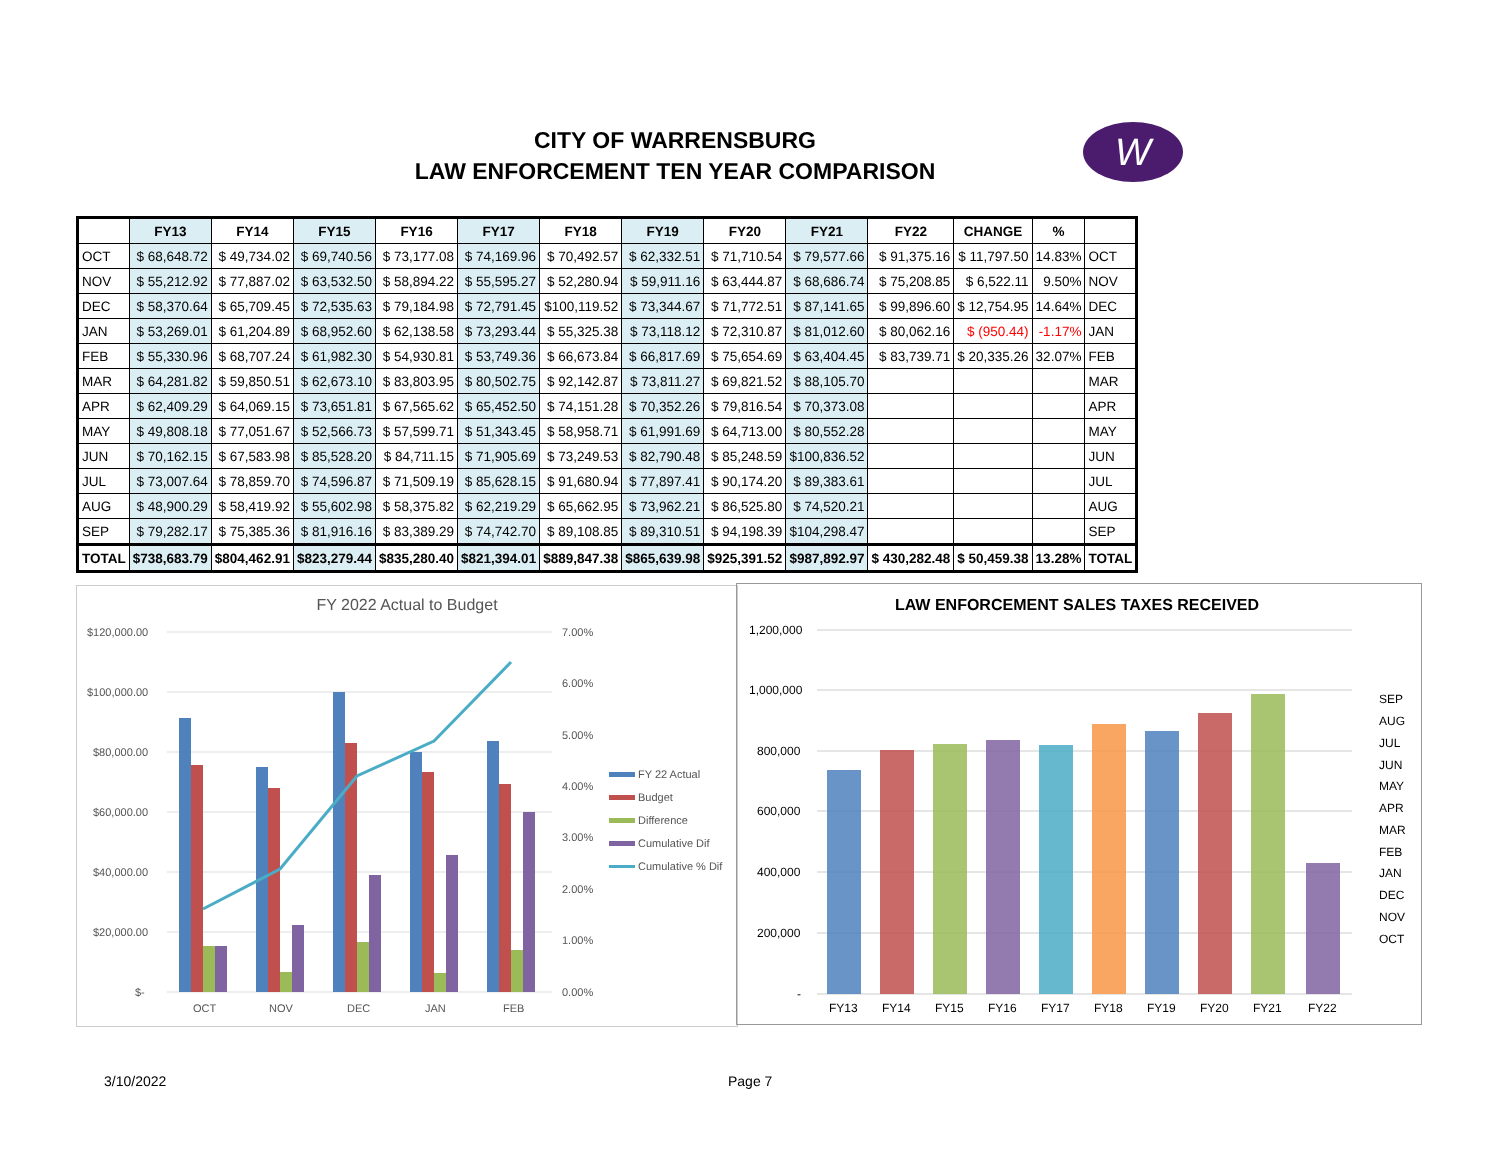CITY OF WARRENSBURG
LAW ENFORCEMENT TEN YEAR COMPARISON
W
| | FY13 | FY14 | FY15 | FY16 | FY17 | FY18 | FY19 | FY20 | FY21 | FY22 | CHANGE | % | |
| --- | --- | --- | --- | --- | --- | --- | --- | --- | --- | --- | --- | --- | --- |
| OCT | $ 68,648.72 | $ 49,734.02 | $ 69,740.56 | $ 73,177.08 | $ 74,169.96 | $ 70,492.57 | $ 62,332.51 | $ 71,710.54 | $ 79,577.66 | $ 91,375.16 | $ 11,797.50 | 14.83% | OCT |
| NOV | $ 55,212.92 | $ 77,887.02 | $ 63,532.50 | $ 58,894.22 | $ 55,595.27 | $ 52,280.94 | $ 59,911.16 | $ 63,444.87 | $ 68,686.74 | $ 75,208.85 | $ 6,522.11 | 9.50% | NOV |
| DEC | $ 58,370.64 | $ 65,709.45 | $ 72,535.63 | $ 79,184.98 | $ 72,791.45 | $100,119.52 | $ 73,344.67 | $ 71,772.51 | $ 87,141.65 | $ 99,896.60 | $ 12,754.95 | 14.64% | DEC |
| JAN | $ 53,269.01 | $ 61,204.89 | $ 68,952.60 | $ 62,138.58 | $ 73,293.44 | $ 55,325.38 | $ 73,118.12 | $ 72,310.87 | $ 81,012.60 | $ 80,062.16 | $ (950.44) | -1.17% | JAN |
| FEB | $ 55,330.96 | $ 68,707.24 | $ 61,982.30 | $ 54,930.81 | $ 53,749.36 | $ 66,673.84 | $ 66,817.69 | $ 75,654.69 | $ 63,404.45 | $ 83,739.71 | $ 20,335.26 | 32.07% | FEB |
| MAR | $ 64,281.82 | $ 59,850.51 | $ 62,673.10 | $ 83,803.95 | $ 80,502.75 | $ 92,142.87 | $ 73,811.27 | $ 69,821.52 | $ 88,105.70 | | | | MAR |
| APR | $ 62,409.29 | $ 64,069.15 | $ 73,651.81 | $ 67,565.62 | $ 65,452.50 | $ 74,151.28 | $ 70,352.26 | $ 79,816.54 | $ 70,373.08 | | | | APR |
| MAY | $ 49,808.18 | $ 77,051.67 | $ 52,566.73 | $ 57,599.71 | $ 51,343.45 | $ 58,958.71 | $ 61,991.69 | $ 64,713.00 | $ 80,552.28 | | | | MAY |
| JUN | $ 70,162.15 | $ 67,583.98 | $ 85,528.20 | $ 84,711.15 | $ 71,905.69 | $ 73,249.53 | $ 82,790.48 | $ 85,248.59 | $100,836.52 | | | | JUN |
| JUL | $ 73,007.64 | $ 78,859.70 | $ 74,596.87 | $ 71,509.19 | $ 85,628.15 | $ 91,680.94 | $ 77,897.41 | $ 90,174.20 | $ 89,383.61 | | | | JUL |
| AUG | $ 48,900.29 | $ 58,419.92 | $ 55,602.98 | $ 58,375.82 | $ 62,219.29 | $ 65,662.95 | $ 73,962.21 | $ 86,525.80 | $ 74,520.21 | | | | AUG |
| SEP | $ 79,282.17 | $ 75,385.36 | $ 81,916.16 | $ 83,389.29 | $ 74,742.70 | $ 89,108.85 | $ 89,310.51 | $ 94,198.39 | $104,298.47 | | | | SEP |
| TOTAL | $738,683.79 | $804,462.91 | $823,279.44 | $835,280.40 | $821,394.01 | $889,847.38 | $865,639.98 | $925,391.52 | $987,892.97 | $ 430,282.48 | $ 50,459.38 | 13.28% | TOTAL |
FY 2022 Actual to Budget
$120,000.00
$100,000.00
$80,000.00
$60,000.00
$40,000.00
$20,000.00
$-
7.00%
6.00%
5.00%
4.00%
3.00%
2.00%
1.00%
0.00%
OCT
NOV
DEC
JAN
FEB
FY 22 Actual
Budget
Difference
Cumulative Dif
Cumulative % Dif
LAW ENFORCEMENT SALES TAXES RECEIVED
1,200,000
1,000,000
800,000
600,000
400,000
200,000
-
FY13
FY14
FY15
FY16
FY17
FY18
FY19
FY20
FY21
FY22
SEP
AUG
JUL
JUN
MAY
APR
MAR
FEB
JAN
DEC
NOV
OCT
3/10/2022 Page 7